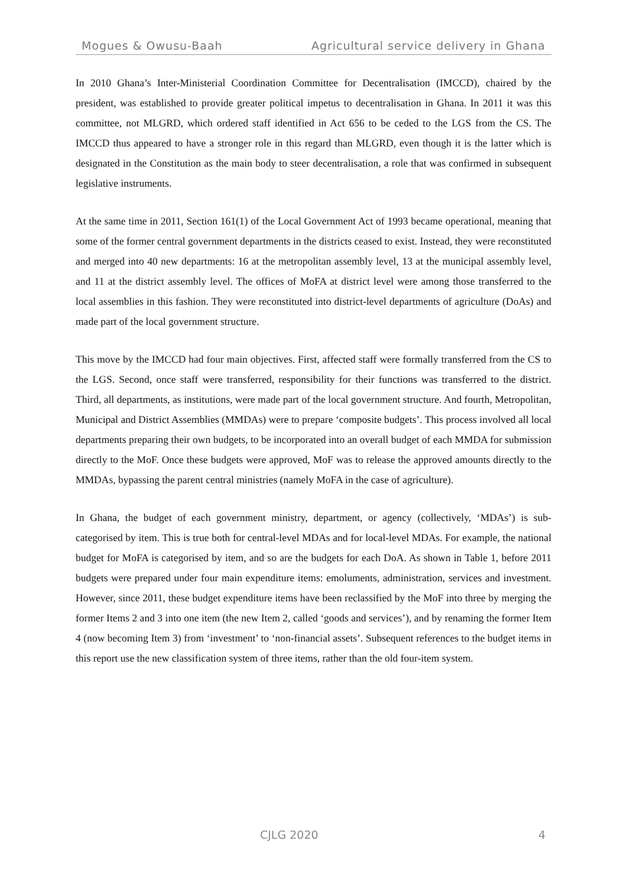Mogues & Owusu-Baah Agricultural service delivery in Ghana
In 2010 Ghana’s Inter-Ministerial Coordination Committee for Decentralisation (IMCCD), chaired by the president, was established to provide greater political impetus to decentralisation in Ghana. In 2011 it was this committee, not MLGRD, which ordered staff identified in Act 656 to be ceded to the LGS from the CS. The IMCCD thus appeared to have a stronger role in this regard than MLGRD, even though it is the latter which is designated in the Constitution as the main body to steer decentralisation, a role that was confirmed in subsequent legislative instruments.
At the same time in 2011, Section 161(1) of the Local Government Act of 1993 became operational, meaning that some of the former central government departments in the districts ceased to exist. Instead, they were reconstituted and merged into 40 new departments: 16 at the metropolitan assembly level, 13 at the municipal assembly level, and 11 at the district assembly level. The offices of MoFA at district level were among those transferred to the local assemblies in this fashion. They were reconstituted into district-level departments of agriculture (DoAs) and made part of the local government structure.
This move by the IMCCD had four main objectives. First, affected staff were formally transferred from the CS to the LGS. Second, once staff were transferred, responsibility for their functions was transferred to the district. Third, all departments, as institutions, were made part of the local government structure. And fourth, Metropolitan, Municipal and District Assemblies (MMDAs) were to prepare ‘composite budgets’. This process involved all local departments preparing their own budgets, to be incorporated into an overall budget of each MMDA for submission directly to the MoF. Once these budgets were approved, MoF was to release the approved amounts directly to the MMDAs, bypassing the parent central ministries (namely MoFA in the case of agriculture).
In Ghana, the budget of each government ministry, department, or agency (collectively, ‘MDAs’) is sub-categorised by item. This is true both for central-level MDAs and for local-level MDAs. For example, the national budget for MoFA is categorised by item, and so are the budgets for each DoA. As shown in Table 1, before 2011 budgets were prepared under four main expenditure items: emoluments, administration, services and investment. However, since 2011, these budget expenditure items have been reclassified by the MoF into three by merging the former Items 2 and 3 into one item (the new Item 2, called ‘goods and services’), and by renaming the former Item 4 (now becoming Item 3) from ‘investment’ to ‘non-financial assets’. Subsequent references to the budget items in this report use the new classification system of three items, rather than the old four-item system.
CJLG 2020 4